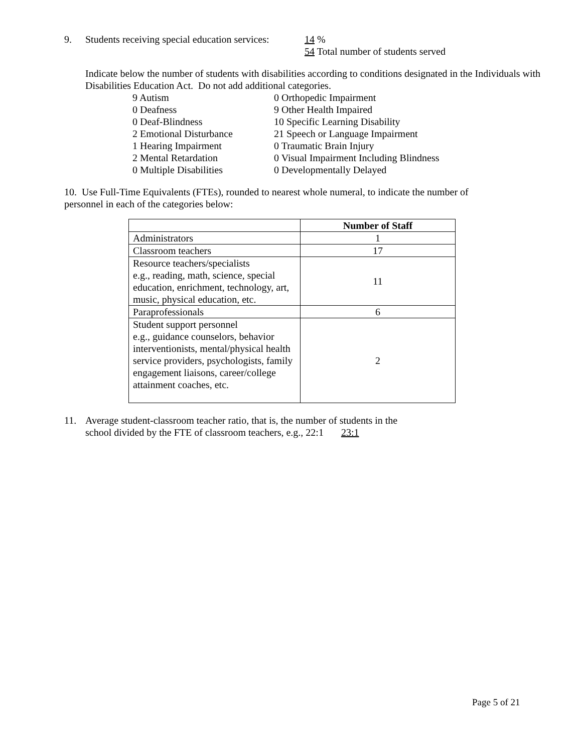9. Students receiving special education services: 14 %
54 Total number of students served
Indicate below the number of students with disabilities according to conditions designated in the Individuals with Disabilities Education Act. Do not add additional categories.
9 Autism 0 Orthopedic Impairment 0 Deafness 9 Other Health Impaired 0 Deaf-Blindness 10 Specific Learning Disability 2 Emotional Disturbance 21 Speech or Language Impairment 1 Hearing Impairment 0 Traumatic Brain Injury 2 Mental Retardation 0 Visual Impairment Including Blindness 0 Multiple Disabilities 0 Developmentally Delayed
10. Use Full-Time Equivalents (FTEs), rounded to nearest whole numeral, to indicate the number of personnel in each of the categories below:
| | Number of Staff |
| --- | --- |
| Administrators | 1 |
| Classroom teachers | 17 |
| Resource teachers/specialists e.g., reading, math, science, special education, enrichment, technology, art, music, physical education, etc. | 11 |
| Paraprofessionals | 6 |
| Student support personnel e.g., guidance counselors, behavior interventionists, mental/physical health service providers, psychologists, family engagement liaisons, career/college attainment coaches, etc. | 2 |
11. Average student-classroom teacher ratio, that is, the number of students in the
school divided by the FTE of classroom teachers, e.g., 22:1 23:1
Page 5 of 21